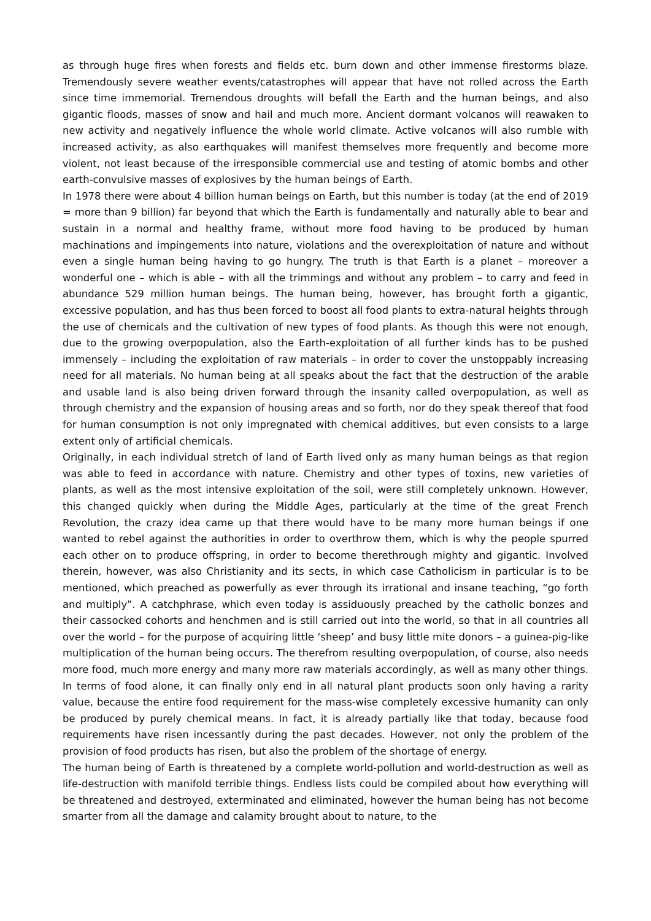as through huge fires when forests and fields etc. burn down and other immense firestorms blaze. Tremendously severe weather events/catastrophes will appear that have not rolled across the Earth since time immemorial. Tremendous droughts will befall the Earth and the human beings, and also gigantic floods, masses of snow and hail and much more. Ancient dormant volcanos will reawaken to new activity and negatively influence the whole world climate. Active volcanos will also rumble with increased activity, as also earthquakes will manifest themselves more frequently and become more violent, not least because of the irresponsible commercial use and testing of atomic bombs and other earth-convulsive masses of explosives by the human beings of Earth.
In 1978 there were about 4 billion human beings on Earth, but this number is today (at the end of 2019 = more than 9 billion) far beyond that which the Earth is fundamentally and naturally able to bear and sustain in a normal and healthy frame, without more food having to be produced by human machinations and impingements into nature, violations and the overexploitation of nature and without even a single human being having to go hungry. The truth is that Earth is a planet – moreover a wonderful one – which is able – with all the trimmings and without any problem – to carry and feed in abundance 529 million human beings. The human being, however, has brought forth a gigantic, excessive population, and has thus been forced to boost all food plants to extra-natural heights through the use of chemicals and the cultivation of new types of food plants. As though this were not enough, due to the growing overpopulation, also the Earth-exploitation of all further kinds has to be pushed immensely – including the exploitation of raw materials – in order to cover the unstoppably increasing need for all materials. No human being at all speaks about the fact that the destruction of the arable and usable land is also being driven forward through the insanity called overpopulation, as well as through chemistry and the expansion of housing areas and so forth, nor do they speak thereof that food for human consumption is not only impregnated with chemical additives, but even consists to a large extent only of artificial chemicals.
Originally, in each individual stretch of land of Earth lived only as many human beings as that region was able to feed in accordance with nature. Chemistry and other types of toxins, new varieties of plants, as well as the most intensive exploitation of the soil, were still completely unknown. However, this changed quickly when during the Middle Ages, particularly at the time of the great French Revolution, the crazy idea came up that there would have to be many more human beings if one wanted to rebel against the authorities in order to overthrow them, which is why the people spurred each other on to produce offspring, in order to become therethrough mighty and gigantic. Involved therein, however, was also Christianity and its sects, in which case Catholicism in particular is to be mentioned, which preached as powerfully as ever through its irrational and insane teaching, “go forth and multiply”. A catchphrase, which even today is assiduously preached by the catholic bonzes and their cassocked cohorts and henchmen and is still carried out into the world, so that in all countries all over the world – for the purpose of acquiring little ‘sheep’ and busy little mite donors – a guinea-pig-like multiplication of the human being occurs. The therefrom resulting overpopulation, of course, also needs more food, much more energy and many more raw materials accordingly, as well as many other things. In terms of food alone, it can finally only end in all natural plant products soon only having a rarity value, because the entire food requirement for the mass-wise completely excessive humanity can only be produced by purely chemical means. In fact, it is already partially like that today, because food requirements have risen incessantly during the past decades. However, not only the problem of the provision of food products has risen, but also the problem of the shortage of energy.
The human being of Earth is threatened by a complete world-pollution and world-destruction as well as life-destruction with manifold terrible things. Endless lists could be compiled about how everything will be threatened and destroyed, exterminated and eliminated, however the human being has not become smarter from all the damage and calamity brought about to nature, to the